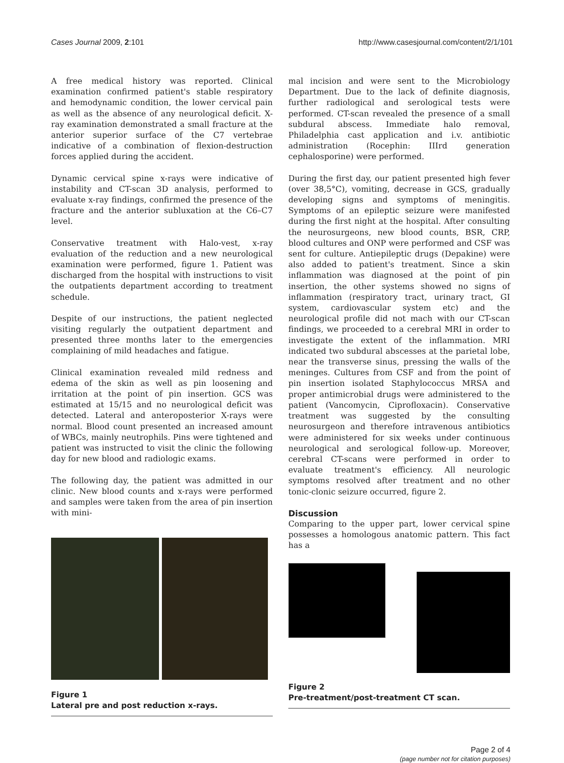Cases Journal 2009, 2:101 http://www.casesjournal.com/content/2/1/101
A free medical history was reported. Clinical examination confirmed patient's stable respiratory and hemodynamic condition, the lower cervical pain as well as the absence of any neurological deficit. X-ray examination demonstrated a small fracture at the anterior superior surface of the C7 vertebrae indicative of a combination of flexion-destruction forces applied during the accident.
Dynamic cervical spine x-rays were indicative of instability and CT-scan 3D analysis, performed to evaluate x-ray findings, confirmed the presence of the fracture and the anterior subluxation at the C6–C7 level.
Conservative treatment with Halo-vest, x-ray evaluation of the reduction and a new neurological examination were performed, figure 1. Patient was discharged from the hospital with instructions to visit the outpatients department according to treatment schedule.
Despite of our instructions, the patient neglected visiting regularly the outpatient department and presented three months later to the emergencies complaining of mild headaches and fatigue.
Clinical examination revealed mild redness and edema of the skin as well as pin loosening and irritation at the point of pin insertion. GCS was estimated at 15/15 and no neurological deficit was detected. Lateral and anteroposterior X-rays were normal. Blood count presented an increased amount of WBCs, mainly neutrophils. Pins were tightened and patient was instructed to visit the clinic the following day for new blood and radiologic exams.
The following day, the patient was admitted in our clinic. New blood counts and x-rays were performed and samples were taken from the area of pin insertion with mini-
Figure 1
Lateral pre and post reduction x-rays.
mal incision and were sent to the Microbiology Department. Due to the lack of definite diagnosis, further radiological and serological tests were performed. CT-scan revealed the presence of a small subdural abscess. Immediate halo removal, Philadelphia cast application and i.v. antibiotic administration (Rocephin: IIIrd generation cephalosporine) were performed.
During the first day, our patient presented high fever (over 38,5°C), vomiting, decrease in GCS, gradually developing signs and symptoms of meningitis. Symptoms of an epileptic seizure were manifested during the first night at the hospital. After consulting the neurosurgeons, new blood counts, BSR, CRP, blood cultures and ONP were performed and CSF was sent for culture. Antiepileptic drugs (Depakine) were also added to patient's treatment. Since a skin inflammation was diagnosed at the point of pin insertion, the other systems showed no signs of inflammation (respiratory tract, urinary tract, GI system, cardiovascular system etc) and the neurological profile did not mach with our CT-scan findings, we proceeded to a cerebral MRI in order to investigate the extent of the inflammation. MRI indicated two subdural abscesses at the parietal lobe, near the transverse sinus, pressing the walls of the meninges. Cultures from CSF and from the point of pin insertion isolated Staphylococcus MRSA and proper antimicrobial drugs were administered to the patient (Vancomycin, Ciprofloxacin). Conservative treatment was suggested by the consulting neurosurgeon and therefore intravenous antibiotics were administered for six weeks under continuous neurological and serological follow-up. Moreover, cerebral CT-scans were performed in order to evaluate treatment's efficiency. All neurologic symptoms resolved after treatment and no other tonic-clonic seizure occurred, figure 2.
Discussion
Comparing to the upper part, lower cervical spine possesses a homologous anatomic pattern. This fact has a
Figure 2
Pre-treatment/post-treatment CT scan.
Page 2 of 4
(page number not for citation purposes)